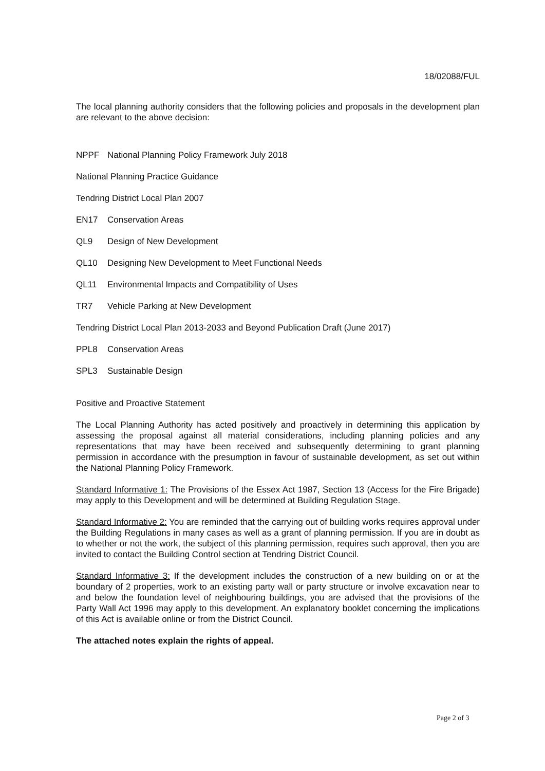18/02088/FUL
The local planning authority considers that the following policies and proposals in the development plan are relevant to the above decision:
NPPF National Planning Policy Framework July 2018
National Planning Practice Guidance
Tendring District Local Plan 2007
EN17 Conservation Areas
QL9 Design of New Development
QL10 Designing New Development to Meet Functional Needs
QL11 Environmental Impacts and Compatibility of Uses
TR7 Vehicle Parking at New Development
Tendring District Local Plan 2013-2033 and Beyond Publication Draft (June 2017)
PPL8 Conservation Areas
SPL3 Sustainable Design
Positive and Proactive Statement
The Local Planning Authority has acted positively and proactively in determining this application by assessing the proposal against all material considerations, including planning policies and any representations that may have been received and subsequently determining to grant planning permission in accordance with the presumption in favour of sustainable development, as set out within the National Planning Policy Framework.
Standard Informative 1: The Provisions of the Essex Act 1987, Section 13 (Access for the Fire Brigade) may apply to this Development and will be determined at Building Regulation Stage.
Standard Informative 2: You are reminded that the carrying out of building works requires approval under the Building Regulations in many cases as well as a grant of planning permission. If you are in doubt as to whether or not the work, the subject of this planning permission, requires such approval, then you are invited to contact the Building Control section at Tendring District Council.
Standard Informative 3: If the development includes the construction of a new building on or at the boundary of 2 properties, work to an existing party wall or party structure or involve excavation near to and below the foundation level of neighbouring buildings, you are advised that the provisions of the Party Wall Act 1996 may apply to this development. An explanatory booklet concerning the implications of this Act is available online or from the District Council.
The attached notes explain the rights of appeal.
Page 2 of 3